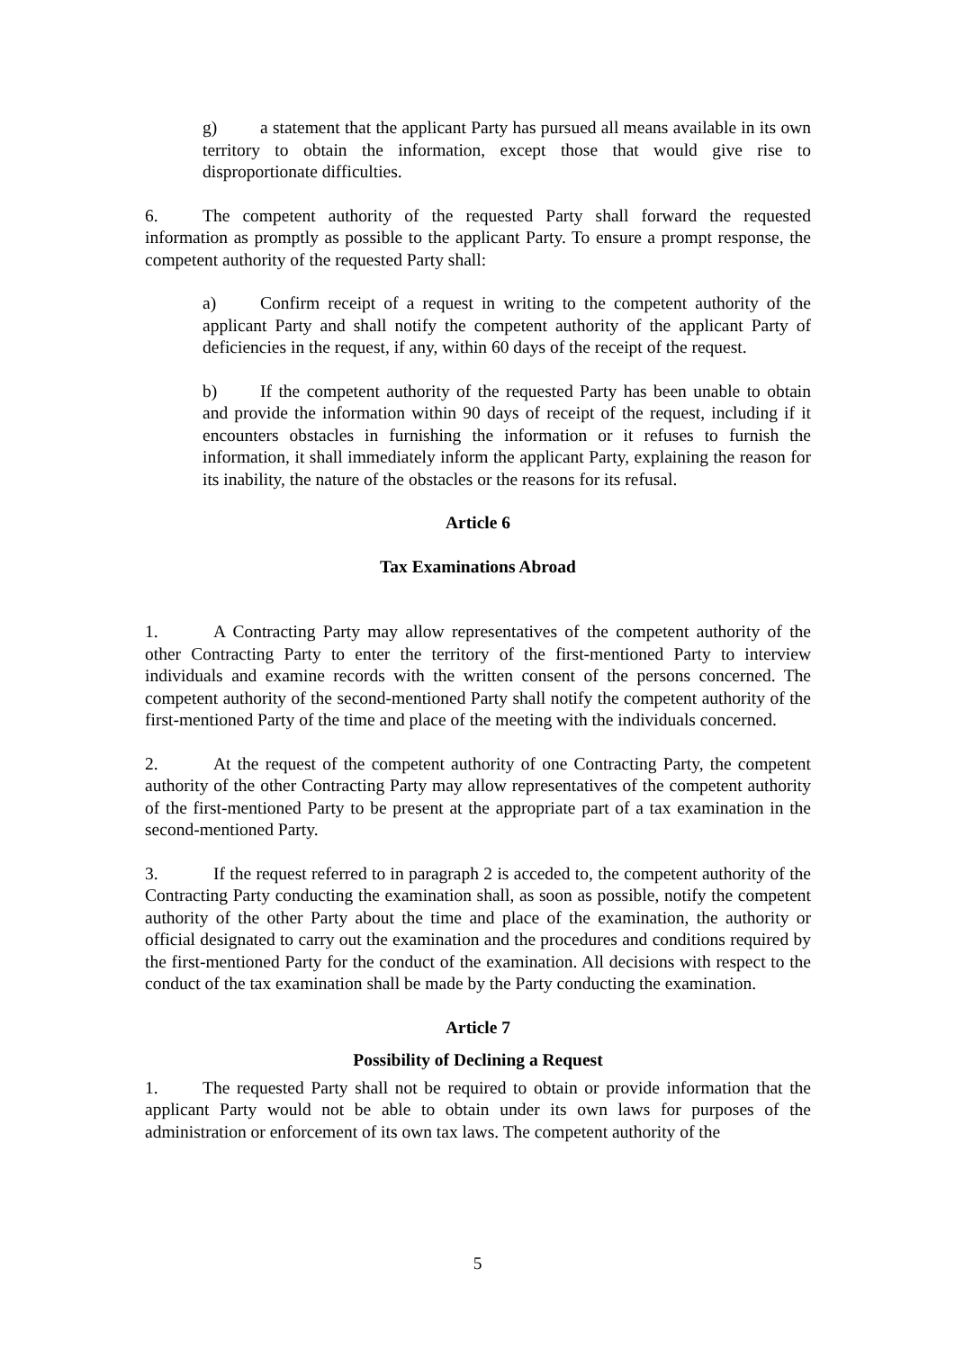g) a statement that the applicant Party has pursued all means available in its own territory to obtain the information, except those that would give rise to disproportionate difficulties.
6. The competent authority of the requested Party shall forward the requested information as promptly as possible to the applicant Party. To ensure a prompt response, the competent authority of the requested Party shall:
a) Confirm receipt of a request in writing to the competent authority of the applicant Party and shall notify the competent authority of the applicant Party of deficiencies in the request, if any, within 60 days of the receipt of the request.
b) If the competent authority of the requested Party has been unable to obtain and provide the information within 90 days of receipt of the request, including if it encounters obstacles in furnishing the information or it refuses to furnish the information, it shall immediately inform the applicant Party, explaining the reason for its inability, the nature of the obstacles or the reasons for its refusal.
Article 6
Tax Examinations Abroad
1. A Contracting Party may allow representatives of the competent authority of the other Contracting Party to enter the territory of the first-mentioned Party to interview individuals and examine records with the written consent of the persons concerned. The competent authority of the second-mentioned Party shall notify the competent authority of the first-mentioned Party of the time and place of the meeting with the individuals concerned.
2. At the request of the competent authority of one Contracting Party, the competent authority of the other Contracting Party may allow representatives of the competent authority of the first-mentioned Party to be present at the appropriate part of a tax examination in the second-mentioned Party.
3. If the request referred to in paragraph 2 is acceded to, the competent authority of the Contracting Party conducting the examination shall, as soon as possible, notify the competent authority of the other Party about the time and place of the examination, the authority or official designated to carry out the examination and the procedures and conditions required by the first-mentioned Party for the conduct of the examination. All decisions with respect to the conduct of the tax examination shall be made by the Party conducting the examination.
Article 7
Possibility of Declining a Request
1. The requested Party shall not be required to obtain or provide information that the applicant Party would not be able to obtain under its own laws for purposes of the administration or enforcement of its own tax laws. The competent authority of the
5